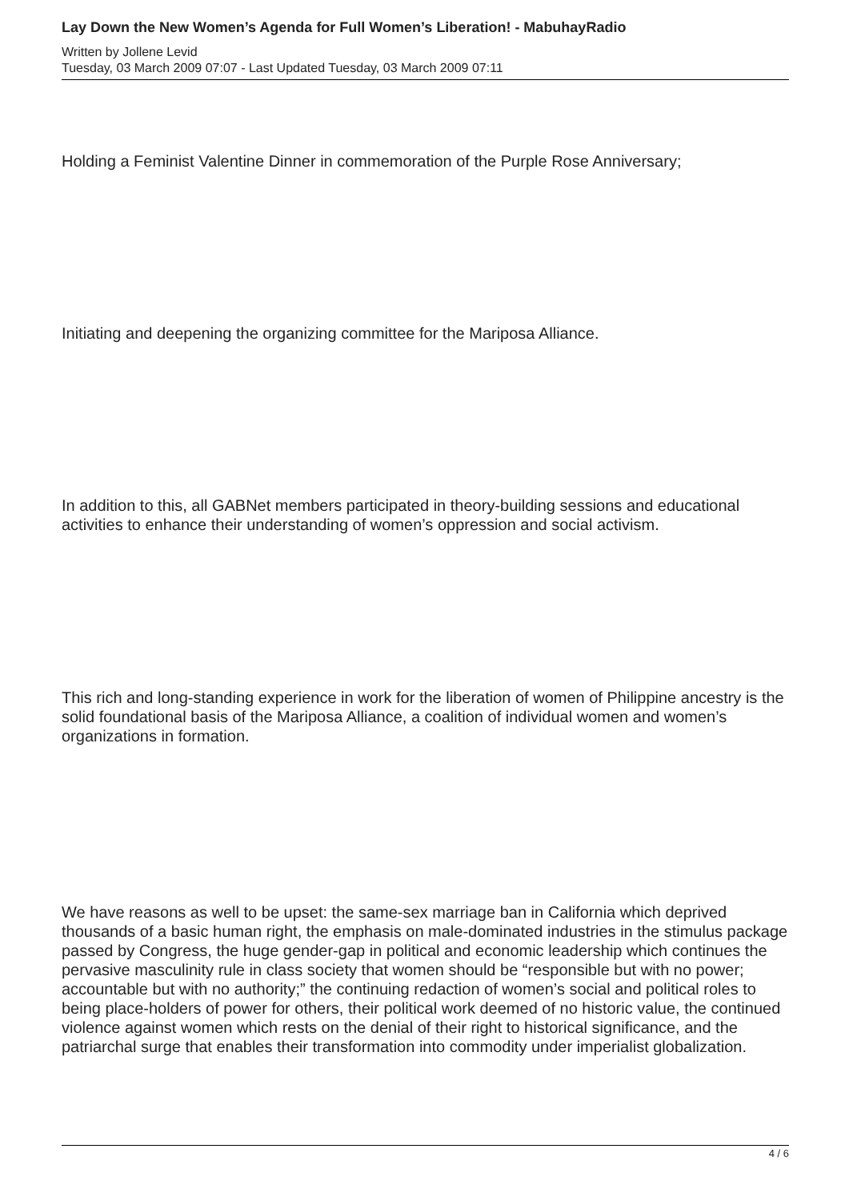Lay Down the New Women’s Agenda for Full Women’s Liberation! - MabuhayRadio
Written by Jollene Levid
Tuesday, 03 March 2009 07:07 - Last Updated Tuesday, 03 March 2009 07:11
Holding a Feminist Valentine Dinner in commemoration of the Purple Rose Anniversary;
Initiating and deepening the organizing committee for the Mariposa Alliance.
In addition to this, all GABNet members participated in theory-building sessions and educational activities to enhance their understanding of women’s oppression and social activism.
This rich and long-standing experience in work for the liberation of women of Philippine ancestry is the solid foundational basis of the Mariposa Alliance, a coalition of individual women and women’s organizations in formation.
We have reasons as well to be upset: the same-sex marriage ban in California which deprived thousands of a basic human right, the emphasis on male-dominated industries in the stimulus package passed by Congress, the huge gender-gap in political and economic leadership which continues the pervasive masculinity rule in class society that women should be “responsible but with no power; accountable but with no authority;” the continuing redaction of women’s social and political roles to being place-holders of power for others, their political work deemed of no historic value, the continued violence against women which rests on the denial of their right to historical significance, and the patriarchal surge that enables their transformation into commodity under imperialist globalization.
4 / 6